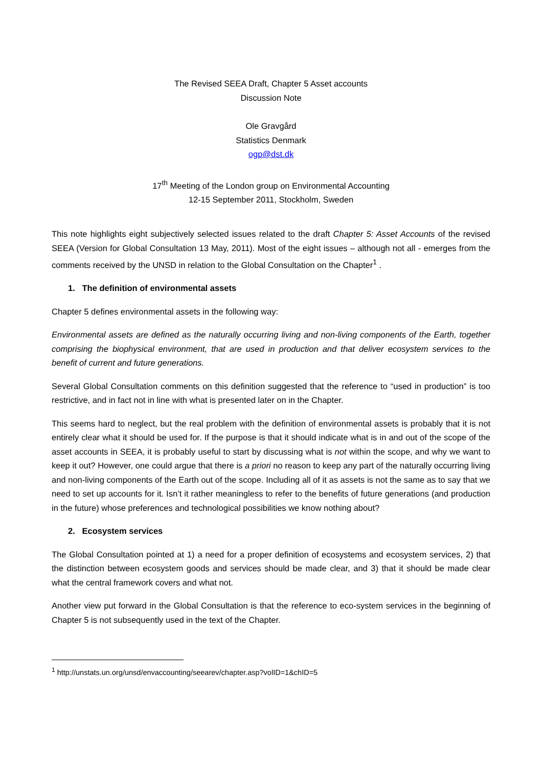The Revised SEEA Draft, Chapter 5 Asset accounts
Discussion Note
Ole Gravgård
Statistics Denmark
ogp@dst.dk
17<sup>th</sup> Meeting of the London group on Environmental Accounting
12-15 September 2011, Stockholm, Sweden
This note highlights eight subjectively selected issues related to the draft Chapter 5: Asset Accounts of the revised SEEA (Version for Global Consultation 13 May, 2011). Most of the eight issues – although not all - emerges from the comments received by the UNSD in relation to the Global Consultation on the Chapter<sup>1</sup> .
1. The definition of environmental assets
Chapter 5 defines environmental assets in the following way:
Environmental assets are defined as the naturally occurring living and non-living components of the Earth, together comprising the biophysical environment, that are used in production and that deliver ecosystem services to the benefit of current and future generations.
Several Global Consultation comments on this definition suggested that the reference to “used in production” is too restrictive, and in fact not in line with what is presented later on in the Chapter.
This seems hard to neglect, but the real problem with the definition of environmental assets is probably that it is not entirely clear what it should be used for. If the purpose is that it should indicate what is in and out of the scope of the asset accounts in SEEA, it is probably useful to start by discussing what is not within the scope, and why we want to keep it out? However, one could argue that there is a priori no reason to keep any part of the naturally occurring living and non-living components of the Earth out of the scope. Including all of it as assets is not the same as to say that we need to set up accounts for it. Isn’t it rather meaningless to refer to the benefits of future generations (and production in the future) whose preferences and technological possibilities we know nothing about?
2. Ecosystem services
The Global Consultation pointed at 1) a need for a proper definition of ecosystems and ecosystem services, 2) that the distinction between ecosystem goods and services should be made clear, and 3) that it should be made clear what the central framework covers and what not.
Another view put forward in the Global Consultation is that the reference to eco-system services in the beginning of Chapter 5 is not subsequently used in the text of the Chapter.
<sup>1</sup> http://unstats.un.org/unsd/envaccounting/seearev/chapter.asp?volID=1&chID=5